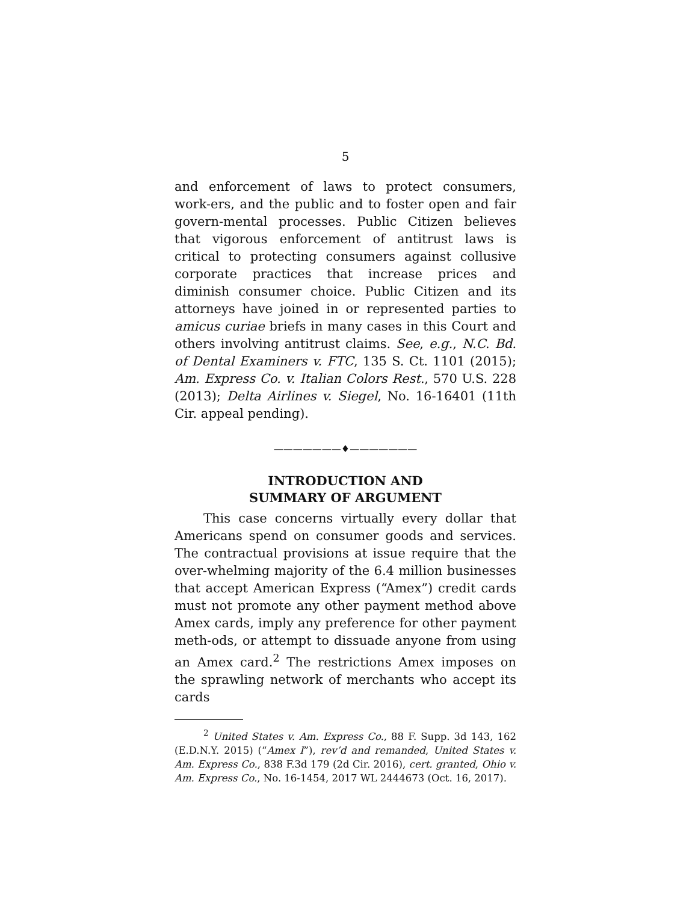5
and enforcement of laws to protect consumers, work-ers, and the public and to foster open and fair govern-mental processes. Public Citizen believes that vigorous enforcement of antitrust laws is critical to protecting consumers against collusive corporate practices that increase prices and diminish consumer choice. Public Citizen and its attorneys have joined in or represented parties to amicus curiae briefs in many cases in this Court and others involving antitrust claims. See, e.g., N.C. Bd. of Dental Examiners v. FTC, 135 S. Ct. 1101 (2015); Am. Express Co. v. Italian Colors Rest., 570 U.S. 228 (2013); Delta Airlines v. Siegel, No. 16-16401 (11th Cir. appeal pending).
———————♦———————
INTRODUCTION AND
SUMMARY OF ARGUMENT
This case concerns virtually every dollar that Americans spend on consumer goods and services. The contractual provisions at issue require that the over-whelming majority of the 6.4 million businesses that accept American Express (“Amex”) credit cards must not promote any other payment method above Amex cards, imply any preference for other payment meth-ods, or attempt to dissuade anyone from using an Amex card.<sup>2</sup> The restrictions Amex imposes on the sprawling network of merchants who accept its cards
<sup>2</sup> United States v. Am. Express Co., 88 F. Supp. 3d 143, 162 (E.D.N.Y. 2015) (“Amex I”), rev’d and remanded, United States v. Am. Express Co., 838 F.3d 179 (2d Cir. 2016), cert. granted, Ohio v. Am. Express Co., No. 16-1454, 2017 WL 2444673 (Oct. 16, 2017).